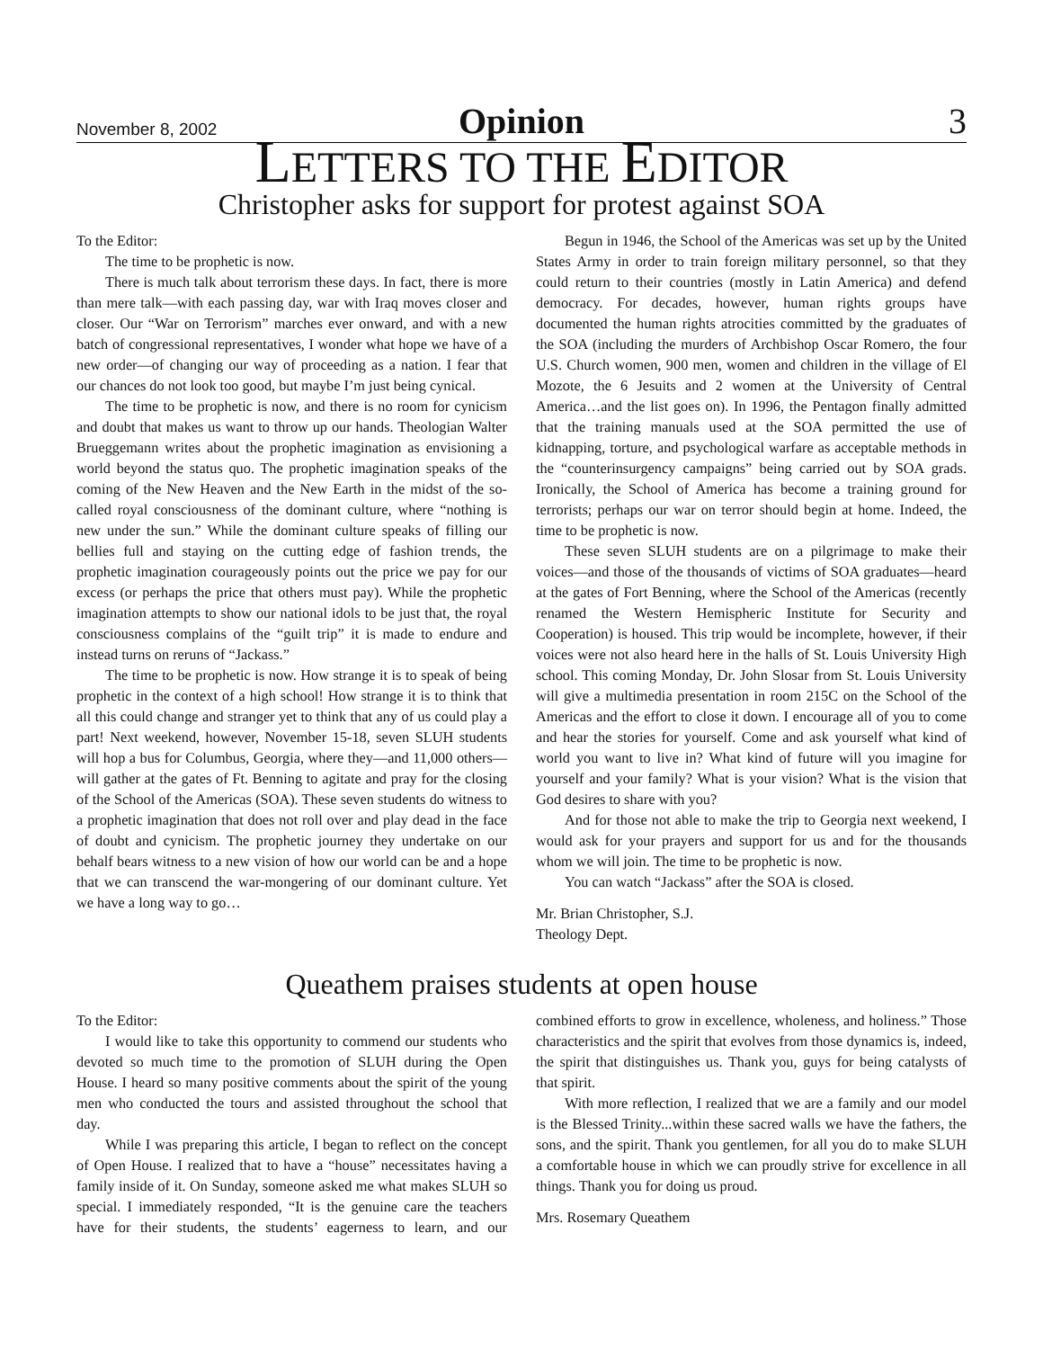November 8, 2002 Opinion 3
LETTERS TO THE EDITOR
Christopher asks for support for protest against SOA
To the Editor:
The time to be prophetic is now.
There is much talk about terrorism these days. In fact, there is more than mere talk—with each passing day, war with Iraq moves closer and closer. Our “War on Terrorism” marches ever onward, and with a new batch of congressional representatives, I wonder what hope we have of a new order—of changing our way of proceeding as a nation. I fear that our chances do not look too good, but maybe I’m just being cynical.
The time to be prophetic is now, and there is no room for cynicism and doubt that makes us want to throw up our hands. Theologian Walter Brueggemann writes about the prophetic imagination as envisioning a world beyond the status quo. The prophetic imagination speaks of the coming of the New Heaven and the New Earth in the midst of the so-called royal consciousness of the dominant culture, where “nothing is new under the sun.” While the dominant culture speaks of filling our bellies full and staying on the cutting edge of fashion trends, the prophetic imagination courageously points out the price we pay for our excess (or perhaps the price that others must pay). While the prophetic imagination attempts to show our national idols to be just that, the royal consciousness complains of the “guilt trip” it is made to endure and instead turns on reruns of “Jackass.”
The time to be prophetic is now. How strange it is to speak of being prophetic in the context of a high school! How strange it is to think that all this could change and stranger yet to think that any of us could play a part! Next weekend, however, November 15-18, seven SLUH students will hop a bus for Columbus, Georgia, where they—and 11,000 others—will gather at the gates of Ft. Benning to agitate and pray for the closing of the School of the Americas (SOA). These seven students do witness to a prophetic imagination that does not roll over and play dead in the face of doubt and cynicism. The prophetic journey they undertake on our behalf bears witness to a new vision of how our world can be and a hope that we can transcend the war-mongering of our dominant culture. Yet we have a long way to go…
Begun in 1946, the School of the Americas was set up by the United States Army in order to train foreign military personnel, so that they could return to their countries (mostly in Latin America) and defend democracy. For decades, however, human rights groups have documented the human rights atrocities committed by the graduates of the SOA (including the murders of Archbishop Oscar Romero, the four U.S. Church women, 900 men, women and children in the village of El Mozote, the 6 Jesuits and 2 women at the University of Central America…and the list goes on). In 1996, the Pentagon finally admitted that the training manuals used at the SOA permitted the use of kidnapping, torture, and psychological warfare as acceptable methods in the “counterinsurgency campaigns” being carried out by SOA grads. Ironically, the School of America has become a training ground for terrorists; perhaps our war on terror should begin at home. Indeed, the time to be prophetic is now.
These seven SLUH students are on a pilgrimage to make their voices—and those of the thousands of victims of SOA graduates—heard at the gates of Fort Benning, where the School of the Americas (recently renamed the Western Hemispheric Institute for Security and Cooperation) is housed. This trip would be incomplete, however, if their voices were not also heard here in the halls of St. Louis University High school. This coming Monday, Dr. John Slosar from St. Louis University will give a multimedia presentation in room 215C on the School of the Americas and the effort to close it down. I encourage all of you to come and hear the stories for yourself. Come and ask yourself what kind of world you want to live in? What kind of future will you imagine for yourself and your family? What is your vision? What is the vision that God desires to share with you?
And for those not able to make the trip to Georgia next weekend, I would ask for your prayers and support for us and for the thousands whom we will join. The time to be prophetic is now.
You can watch “Jackass” after the SOA is closed.
Mr. Brian Christopher, S.J.
Theology Dept.
Queathem praises students at open house
To the Editor:
I would like to take this opportunity to commend our students who devoted so much time to the promotion of SLUH during the Open House. I heard so many positive comments about the spirit of the young men who conducted the tours and assisted throughout the school that day.
While I was preparing this article, I began to reflect on the concept of Open House. I realized that to have a “house” necessitates having a family inside of it. On Sunday, someone asked me what makes SLUH so special. I immediately responded, “It is the genuine care the teachers have for their students, the students’ eagerness to learn, and our combined efforts to grow in excellence, wholeness, and holiness.” Those characteristics and the spirit that evolves from those dynamics is, indeed, the spirit that distinguishes us. Thank you, guys for being catalysts of that spirit.
With more reflection, I realized that we are a family and our model is the Blessed Trinity...within these sacred walls we have the fathers, the sons, and the spirit. Thank you gentlemen, for all you do to make SLUH a comfortable house in which we can proudly strive for excellence in all things. Thank you for doing us proud.
Mrs. Rosemary Queathem